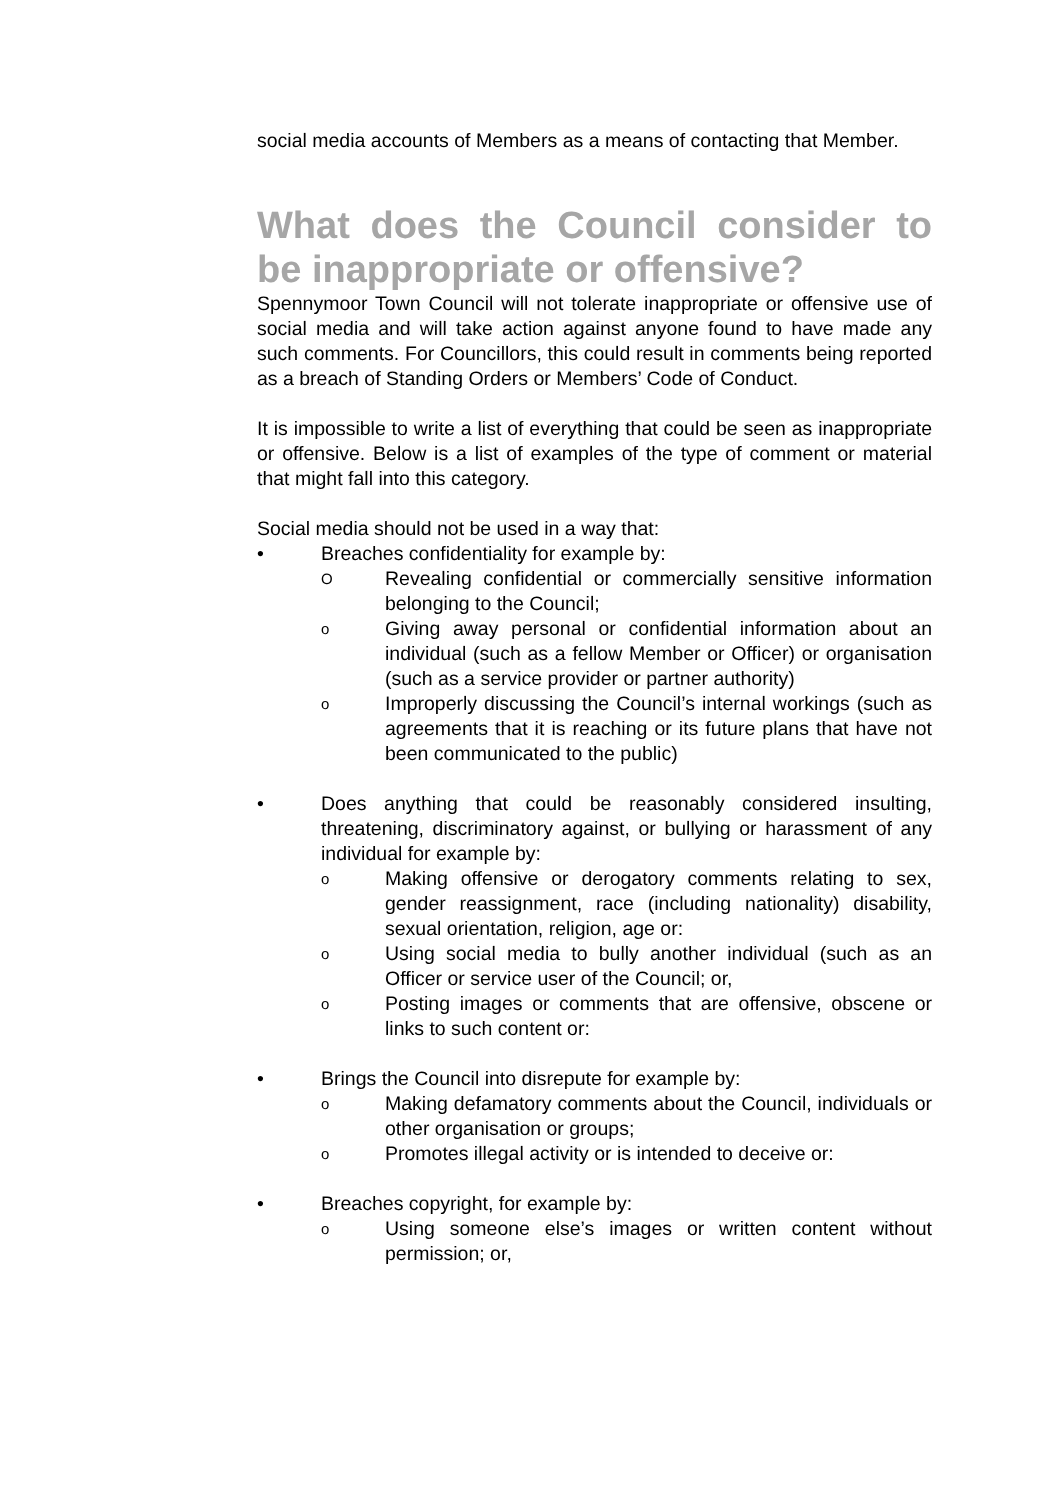social media accounts of Members as a means of contacting that Member.
What does the Council consider to be inappropriate or offensive?
Spennymoor Town Council will not tolerate inappropriate or offensive use of social media and will take action against anyone found to have made any such comments. For Councillors, this could result in comments being reported as a breach of Standing Orders or Members’ Code of Conduct.
It is impossible to write a list of everything that could be seen as inappropriate or offensive. Below is a list of examples of the type of comment or material that might fall into this category.
Social media should not be used in a way that:
• Breaches confidentiality for example by:
O Revealing confidential or commercially sensitive information belonging to the Council;
o Giving away personal or confidential information about an individual (such as a fellow Member or Officer) or organisation (such as a service provider or partner authority)
o Improperly discussing the Council’s internal workings (such as agreements that it is reaching or its future plans that have not been communicated to the public)
• Does anything that could be reasonably considered insulting, threatening, discriminatory against, or bullying or harassment of any individual for example by:
o Making offensive or derogatory comments relating to sex, gender reassignment, race (including nationality) disability, sexual orientation, religion, age or:
o Using social media to bully another individual (such as an Officer or service user of the Council; or,
o Posting images or comments that are offensive, obscene or links to such content or:
• Brings the Council into disrepute for example by:
o Making defamatory comments about the Council, individuals or other organisation or groups;
o Promotes illegal activity or is intended to deceive or:
• Breaches copyright, for example by:
o Using someone else’s images or written content without permission; or,